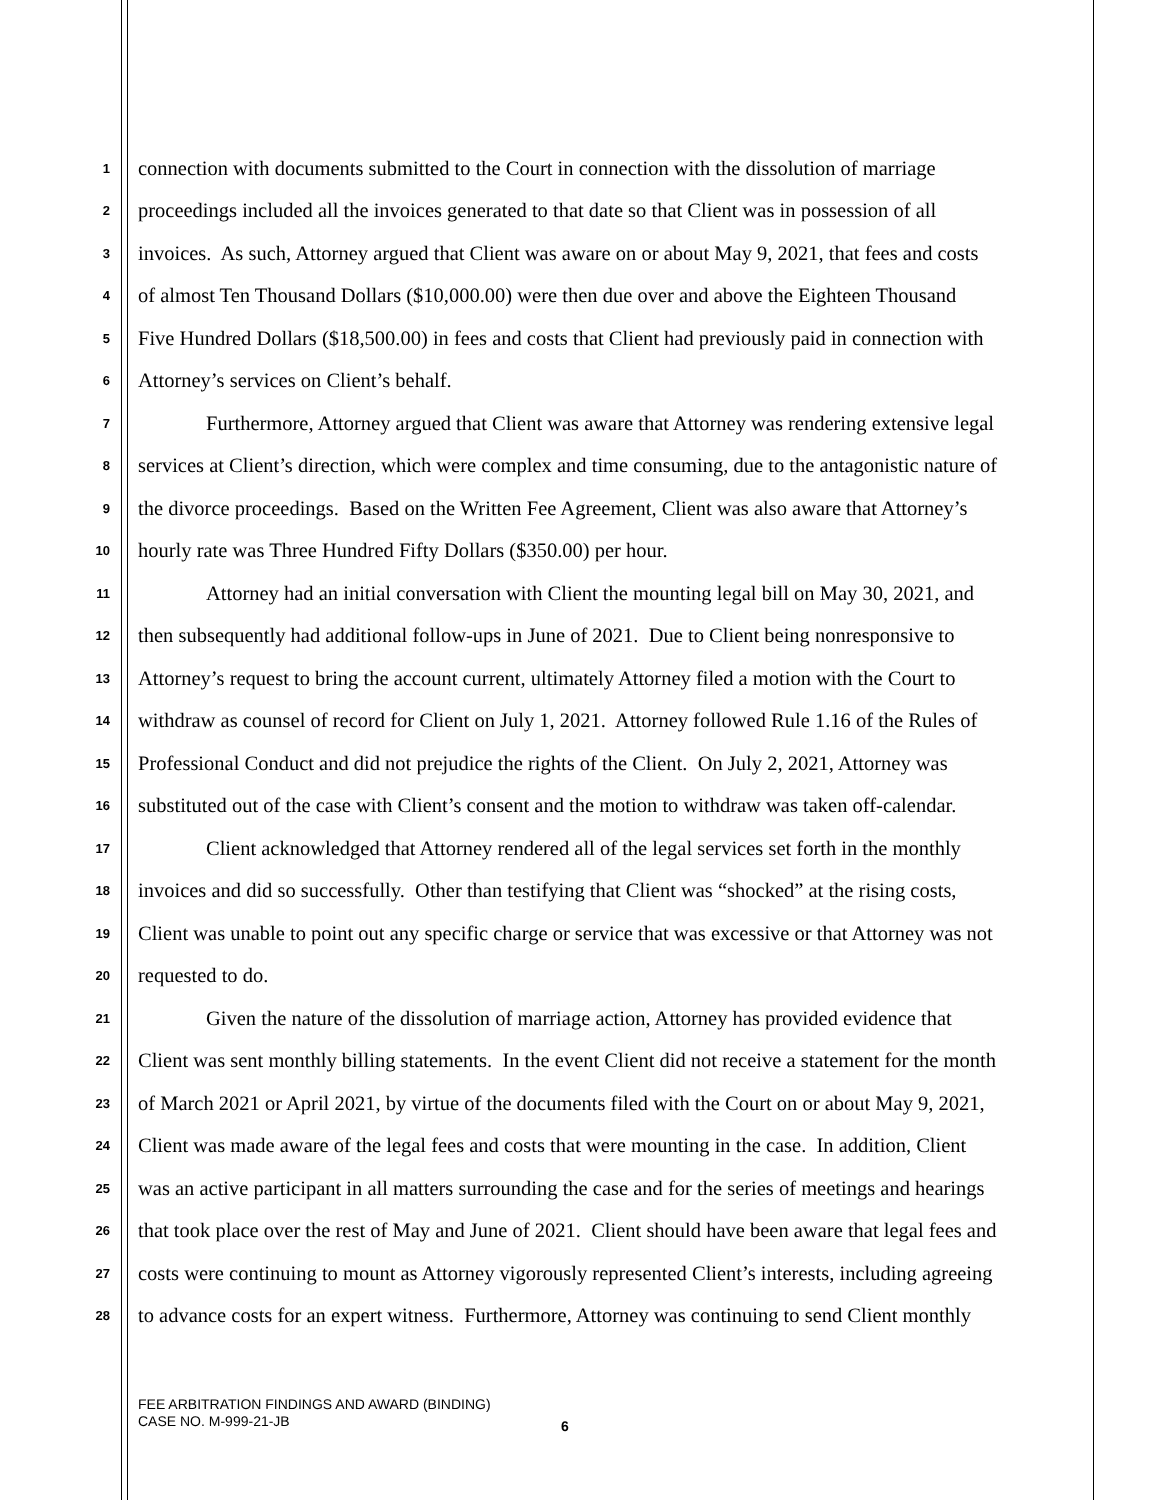1 connection with documents submitted to the Court in connection with the dissolution of marriage
2 proceedings included all the invoices generated to that date so that Client was in possession of all
3 invoices. As such, Attorney argued that Client was aware on or about May 9, 2021, that fees and costs
4 of almost Ten Thousand Dollars ($10,000.00) were then due over and above the Eighteen Thousand
5 Five Hundred Dollars ($18,500.00) in fees and costs that Client had previously paid in connection with
6 Attorney’s services on Client’s behalf.
7 Furthermore, Attorney argued that Client was aware that Attorney was rendering extensive legal
8 services at Client’s direction, which were complex and time consuming, due to the antagonistic nature of
9 the divorce proceedings. Based on the Written Fee Agreement, Client was also aware that Attorney’s
10 hourly rate was Three Hundred Fifty Dollars ($350.00) per hour.
11 Attorney had an initial conversation with Client the mounting legal bill on May 30, 2021, and
12 then subsequently had additional follow-ups in June of 2021. Due to Client being nonresponsive to
13 Attorney’s request to bring the account current, ultimately Attorney filed a motion with the Court to
14 withdraw as counsel of record for Client on July 1, 2021. Attorney followed Rule 1.16 of the Rules of
15 Professional Conduct and did not prejudice the rights of the Client. On July 2, 2021, Attorney was
16 substituted out of the case with Client’s consent and the motion to withdraw was taken off-calendar.
17 Client acknowledged that Attorney rendered all of the legal services set forth in the monthly
18 invoices and did so successfully. Other than testifying that Client was “shocked” at the rising costs,
19 Client was unable to point out any specific charge or service that was excessive or that Attorney was not
20 requested to do.
21 Given the nature of the dissolution of marriage action, Attorney has provided evidence that
22 Client was sent monthly billing statements. In the event Client did not receive a statement for the month
23 of March 2021 or April 2021, by virtue of the documents filed with the Court on or about May 9, 2021,
24 Client was made aware of the legal fees and costs that were mounting in the case. In addition, Client
25 was an active participant in all matters surrounding the case and for the series of meetings and hearings
26 that took place over the rest of May and June of 2021. Client should have been aware that legal fees and
27 costs were continuing to mount as Attorney vigorously represented Client’s interests, including agreeing
28 to advance costs for an expert witness. Furthermore, Attorney was continuing to send Client monthly
FEE ARBITRATION FINDINGS AND AWARD (BINDING)
CASE NO. M-999-21-JB
6